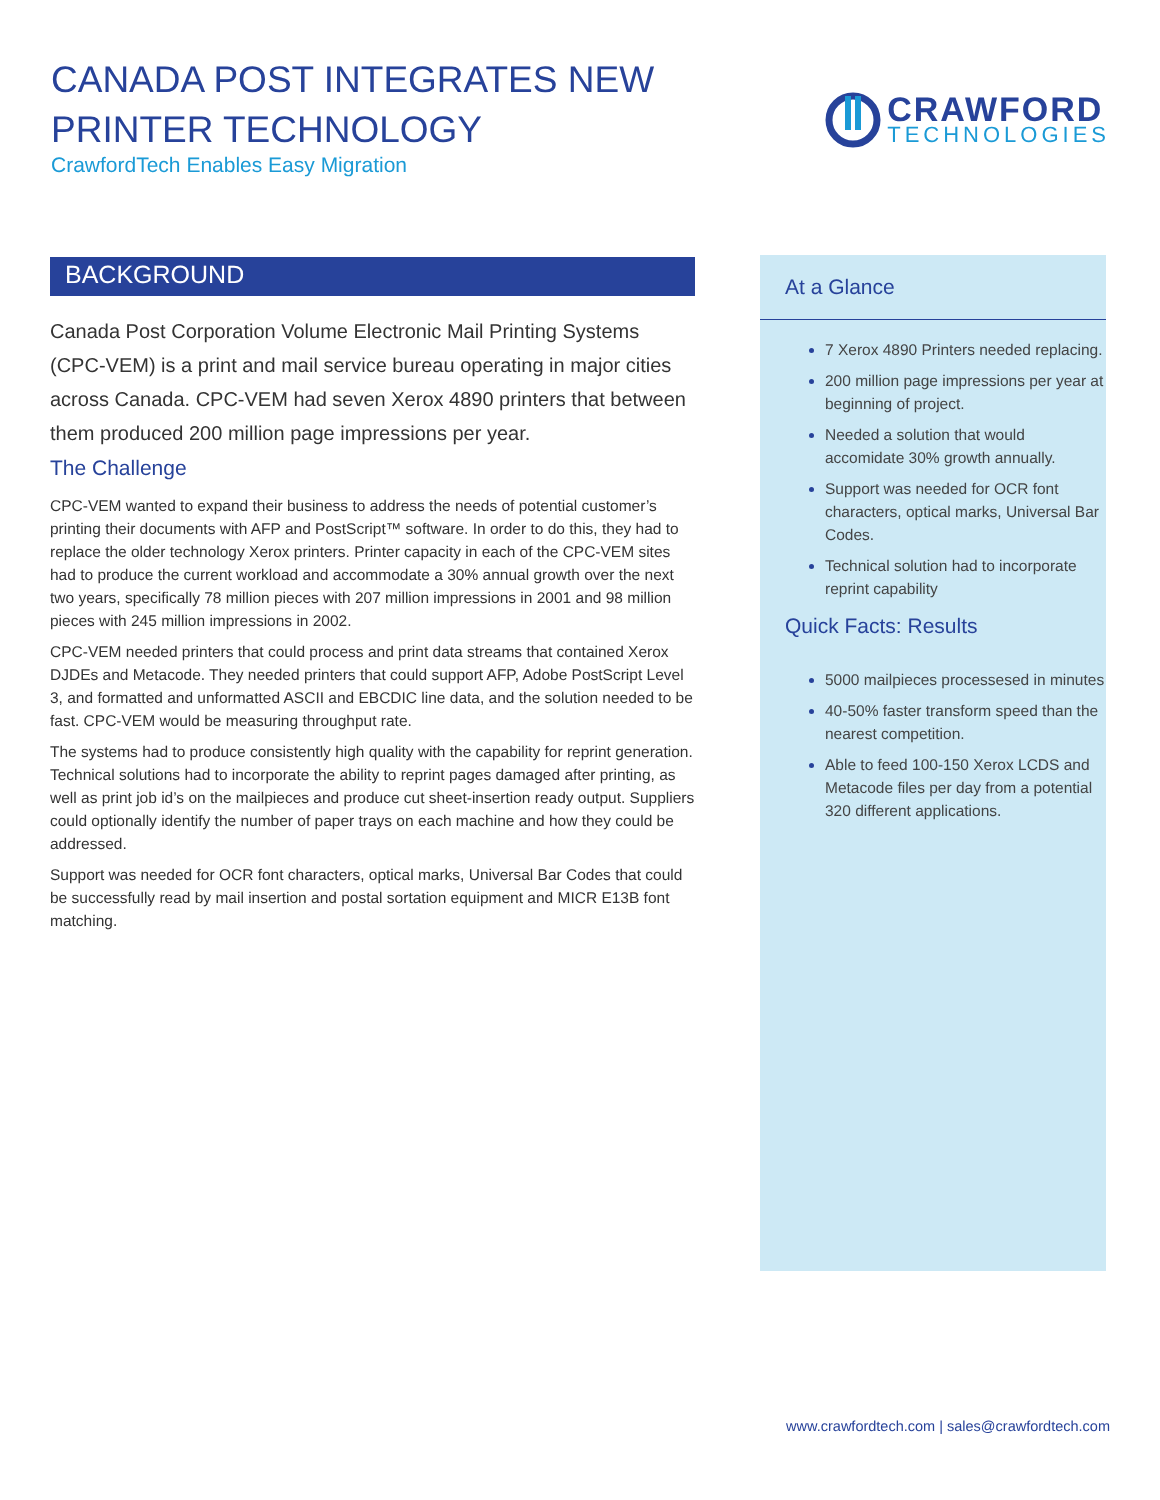CANADA POST INTEGRATES NEW
PRINTER TECHNOLOGY
CrawfordTech Enables Easy Migration
CRAWFORD
TECHNOLOGIES
BACKGROUND
Canada Post Corporation Volume Electronic Mail Printing Systems (CPC-VEM) is a print and mail service bureau operating in major cities across Canada. CPC-VEM had seven Xerox 4890 printers that between them produced 200 million page impressions per year.
The Challenge
CPC-VEM wanted to expand their business to address the needs of potential customer’s printing their documents with AFP and PostScript™ software. In order to do this, they had to replace the older technology Xerox printers. Printer capacity in each of the CPC-VEM sites had to produce the current workload and accommodate a 30% annual growth over the next two years, specifically 78 million pieces with 207 million impressions in 2001 and 98 million pieces with 245 million impressions in 2002.
CPC-VEM needed printers that could process and print data streams that contained Xerox DJDEs and Metacode. They needed printers that could support AFP, Adobe PostScript Level 3, and formatted and unformatted ASCII and EBCDIC line data, and the solution needed to be fast. CPC-VEM would be measuring throughput rate.
The systems had to produce consistently high quality with the capability for reprint generation. Technical solutions had to incorporate the ability to reprint pages damaged after printing, as well as print job id’s on the mailpieces and produce cut sheet-insertion ready output. Suppliers could optionally identify the number of paper trays on each machine and how they could be addressed.
Support was needed for OCR font characters, optical marks, Universal Bar Codes that could be successfully read by mail insertion and postal sortation equipment and MICR E13B font matching.
At a Glance
7 Xerox 4890 Printers needed replacing.
200 million page impressions per year at beginning of project.
Needed a solution that would accomidate 30% growth annually.
Support was needed for OCR font characters, optical marks, Universal Bar Codes.
Technical solution had to incorporate reprint capability
Quick Facts: Results
5000 mailpieces processesed in minutes
40-50% faster transform speed than the nearest competition.
Able to feed 100-150 Xerox LCDS and Metacode files per day from a potential 320 different applications.
www.crawfordtech.com | sales@crawfordtech.com